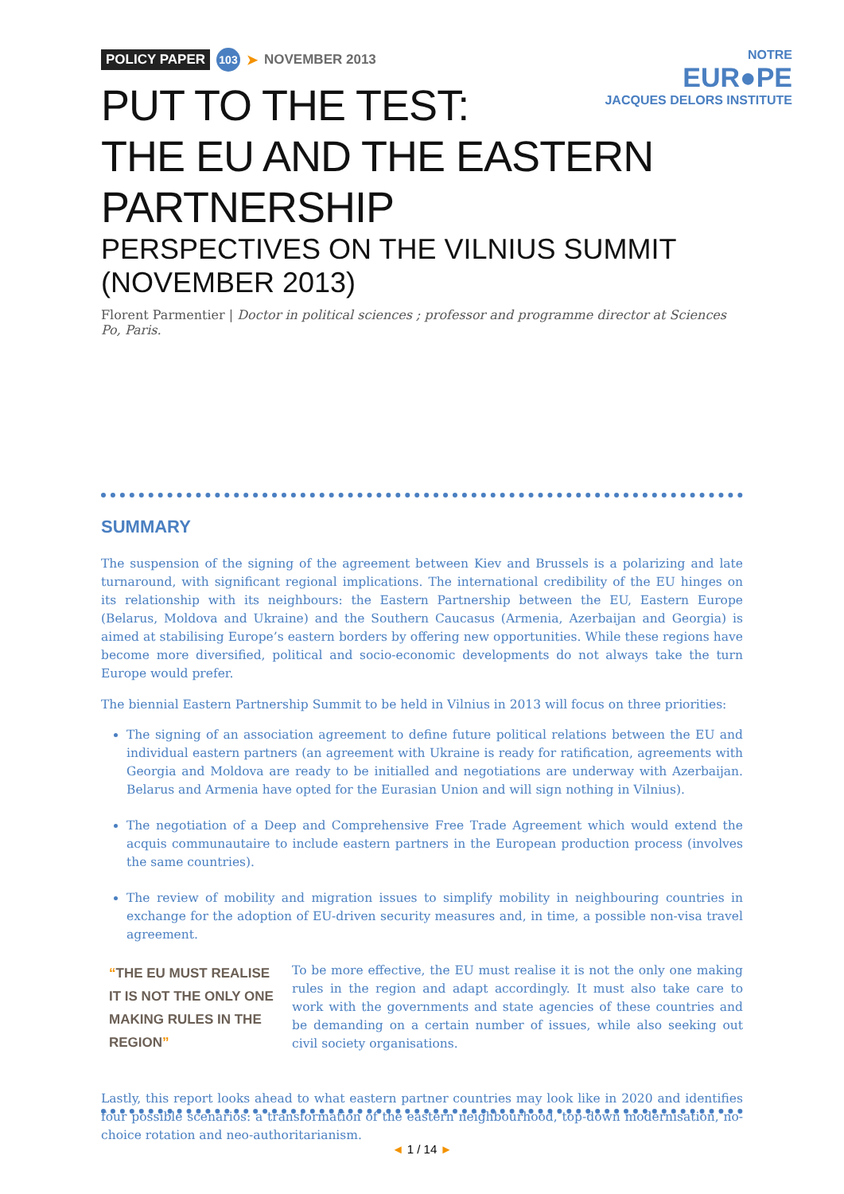NOTRE
EUR●PE
JACQUES DELORS INSTITUTE
POLICY PAPER 103 ➤ NOVEMBER 2013
PUT TO THE TEST:
THE EU AND THE EASTERN PARTNERSHIP
PERSPECTIVES ON THE VILNIUS SUMMIT (NOVEMBER 2013)
Florent Parmentier | Doctor in political sciences ; professor and programme director at Sciences Po, Paris.
SUMMARY
The suspension of the signing of the agreement between Kiev and Brussels is a polarizing and late turnaround, with significant regional implications. The international credibility of the EU hinges on its relationship with its neighbours: the Eastern Partnership between the EU, Eastern Europe (Belarus, Moldova and Ukraine) and the Southern Caucasus (Armenia, Azerbaijan and Georgia) is aimed at stabilising Europe’s eastern borders by offering new opportunities. While these regions have become more diversified, political and socio-economic developments do not always take the turn Europe would prefer.
The biennial Eastern Partnership Summit to be held in Vilnius in 2013 will focus on three priorities:
The signing of an association agreement to define future political relations between the EU and individual eastern partners (an agreement with Ukraine is ready for ratification, agreements with Georgia and Moldova are ready to be initialled and negotiations are underway with Azerbaijan. Belarus and Armenia have opted for the Eurasian Union and will sign nothing in Vilnius).
The negotiation of a Deep and Comprehensive Free Trade Agreement which would extend the acquis communautaire to include eastern partners in the European production process (involves the same countries).
The review of mobility and migration issues to simplify mobility in neighbouring countries in exchange for the adoption of EU-driven security measures and, in time, a possible non-visa travel agreement.
“THE EU MUST REALISE IT IS NOT THE ONLY ONE MAKING RULES IN THE REGION”
To be more effective, the EU must realise it is not the only one making rules in the region and adapt accordingly. It must also take care to work with the governments and state agencies of these countries and be demanding on a certain number of issues, while also seeking out civil society organisations.
Lastly, this report looks ahead to what eastern partner countries may look like in 2020 and identifies four possible scenarios: a transformation of the eastern neighbourhood, top-down modernisation, no-choice rotation and neo-authoritarianism.
◄ 1 / 14 ►